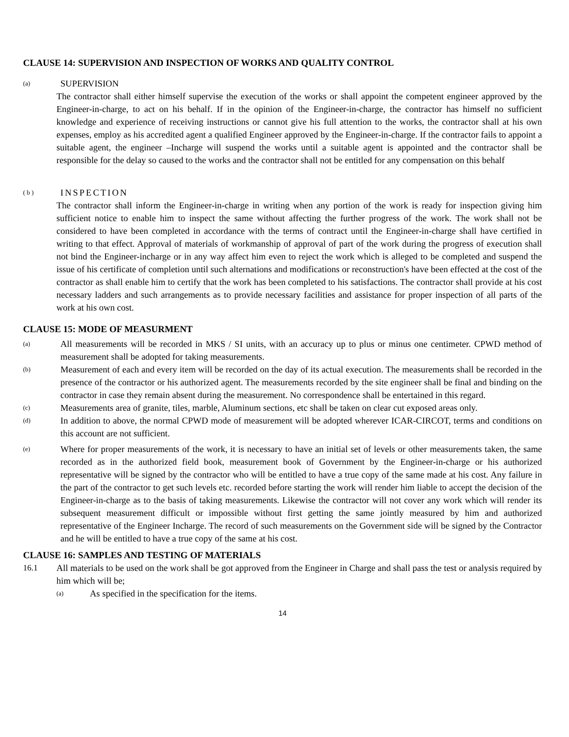CLAUSE 14: SUPERVISION AND INSPECTION OF WORKS AND QUALITY CONTROL
(a)
SUPERVISION
The contractor shall either himself supervise the execution of the works or shall appoint the competent engineer approved by the Engineer-in-charge, to act on his behalf. If in the opinion of the Engineer-in-charge, the contractor has himself no sufficient knowledge and experience of receiving instructions or cannot give his full attention to the works, the contractor shall at his own expenses, employ as his accredited agent a qualified Engineer approved by the Engineer-in-charge. If the contractor fails to appoint a suitable agent, the engineer –Incharge will suspend the works until a suitable agent is appointed and the contractor shall be responsible for the delay so caused to the works and the contractor shall not be entitled for any compensation on this behalf
( b )
INSPECTION
The contractor shall inform the Engineer-in-charge in writing when any portion of the work is ready for inspection giving him sufficient notice to enable him to inspect the same without affecting the further progress of the work. The work shall not be considered to have been completed in accordance with the terms of contract until the Engineer-in-charge shall have certified in writing to that effect. Approval of materials of workmanship of approval of part of the work during the progress of execution shall not bind the Engineer-incharge or in any way affect him even to reject the work which is alleged to be completed and suspend the issue of his certificate of completion until such alternations and modifications or reconstruction's have been effected at the cost of the contractor as shall enable him to certify that the work has been completed to his satisfactions. The contractor shall provide at his cost necessary ladders and such arrangements as to provide necessary facilities and assistance for proper inspection of all parts of the work at his own cost.
CLAUSE 15: MODE OF MEASURMENT
(a)
All measurements will be recorded in MKS / SI units, with an accuracy up to plus or minus one centimeter. CPWD method of measurement shall be adopted for taking measurements.
(b)
Measurement of each and every item will be recorded on the day of its actual execution. The measurements shall be recorded in the presence of the contractor or his authorized agent. The measurements recorded by the site engineer shall be final and binding on the contractor in case they remain absent during the measurement. No correspondence shall be entertained in this regard.
(c)
Measurements area of granite, tiles, marble, Aluminum sections, etc shall be taken on clear cut exposed areas only.
(d)
In addition to above, the normal CPWD mode of measurement will be adopted wherever ICAR-CIRCOT, terms and conditions on this account are not sufficient.
(e)
Where for proper measurements of the work, it is necessary to have an initial set of levels or other measurements taken, the same recorded as in the authorized field book, measurement book of Government by the Engineer-in-charge or his authorized representative will be signed by the contractor who will be entitled to have a true copy of the same made at his cost. Any failure in the part of the contractor to get such levels etc. recorded before starting the work will render him liable to accept the decision of the Engineer-in-charge as to the basis of taking measurements. Likewise the contractor will not cover any work which will render its subsequent measurement difficult or impossible without first getting the same jointly measured by him and authorized representative of the Engineer Incharge. The record of such measurements on the Government side will be signed by the Contractor and he will be entitled to have a true copy of the same at his cost.
CLAUSE 16: SAMPLES AND TESTING OF MATERIALS
16.1 All materials to be used on the work shall be got approved from the Engineer in Charge and shall pass the test or analysis required by him which will be;
(a)
As specified in the specification for the items.
14